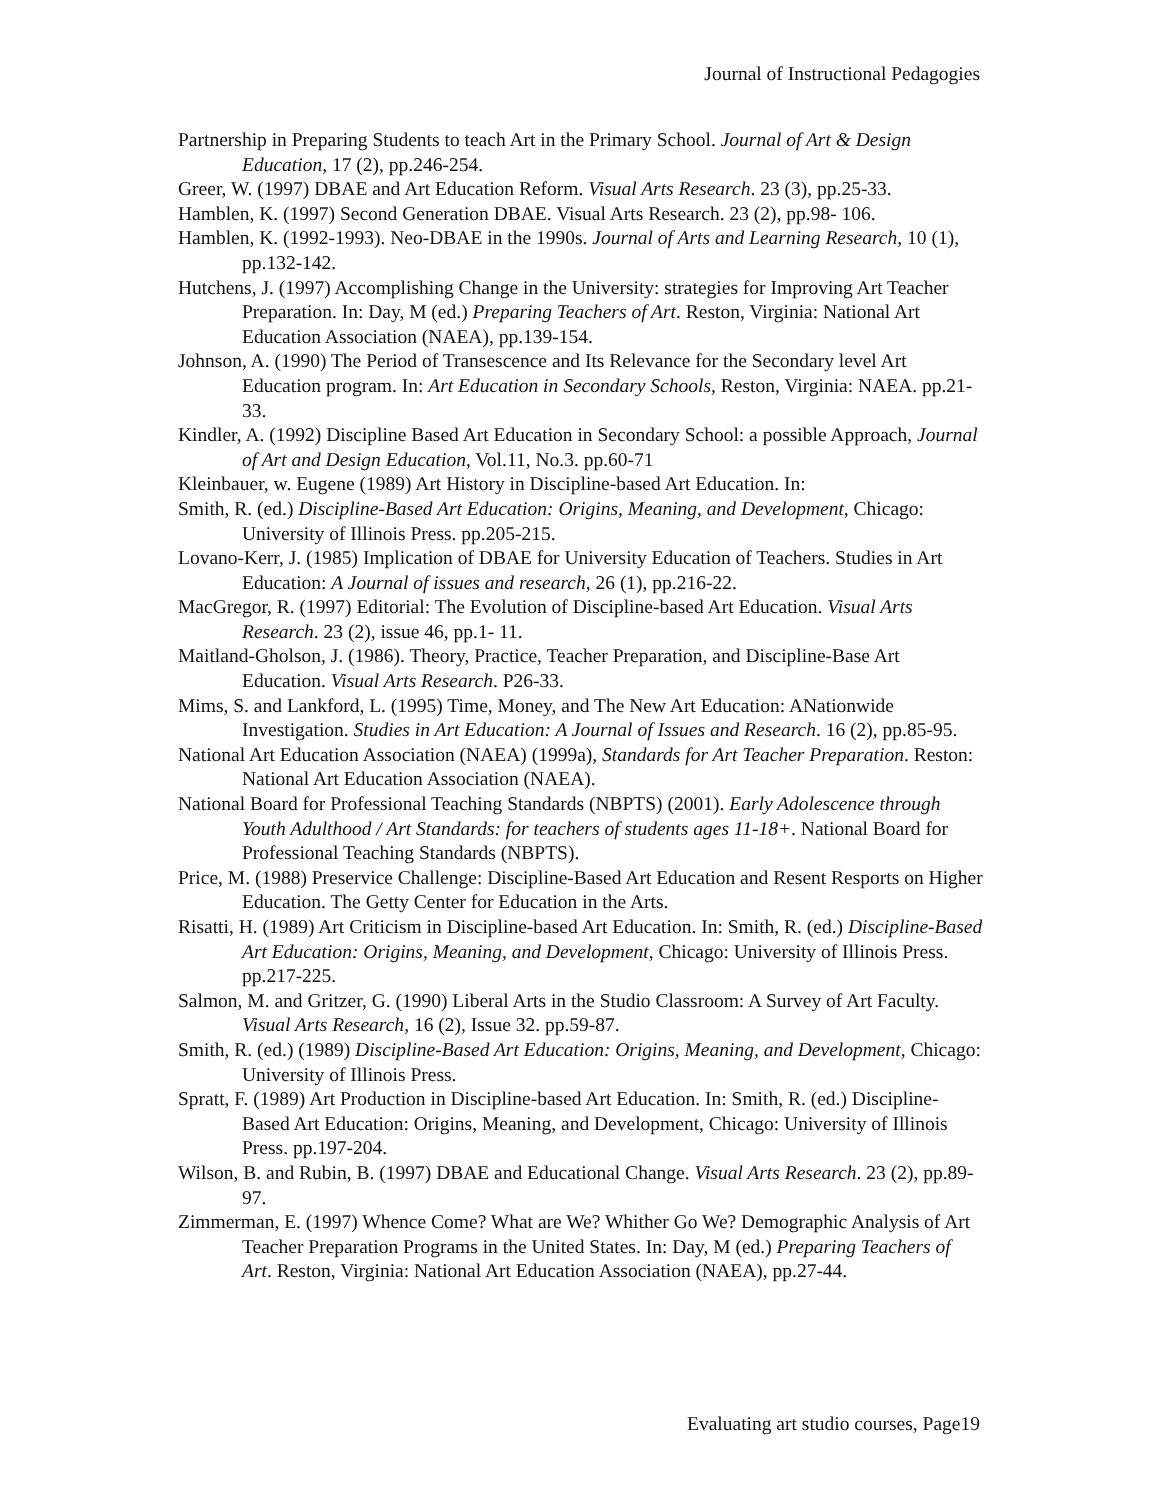Journal of Instructional Pedagogies
Partnership in Preparing Students to teach Art in the Primary School. Journal of Art & Design Education, 17 (2), pp.246-254.
Greer, W. (1997) DBAE and Art Education Reform. Visual Arts Research. 23 (3), pp.25-33.
Hamblen, K. (1997) Second Generation DBAE. Visual Arts Research. 23 (2), pp.98- 106.
Hamblen, K. (1992-1993). Neo-DBAE in the 1990s. Journal of Arts and Learning Research, 10 (1), pp.132-142.
Hutchens, J. (1997) Accomplishing Change in the University: strategies for Improving Art Teacher Preparation. In: Day, M (ed.) Preparing Teachers of Art. Reston, Virginia: National Art Education Association (NAEA), pp.139-154.
Johnson, A. (1990) The Period of Transescence and Its Relevance for the Secondary level Art Education program. In: Art Education in Secondary Schools, Reston, Virginia: NAEA. pp.21-33.
Kindler, A. (1992) Discipline Based Art Education in Secondary School: a possible Approach, Journal of Art and Design Education, Vol.11, No.3. pp.60-71
Kleinbauer, w. Eugene (1989) Art History in Discipline-based Art Education. In:
Smith, R. (ed.) Discipline-Based Art Education: Origins, Meaning, and Development, Chicago: University of Illinois Press. pp.205-215.
Lovano-Kerr, J. (1985) Implication of DBAE for University Education of Teachers. Studies in Art Education: A Journal of issues and research, 26 (1), pp.216-22.
MacGregor, R. (1997) Editorial: The Evolution of Discipline-based Art Education. Visual Arts Research. 23 (2), issue 46, pp.1- 11.
Maitland-Gholson, J. (1986). Theory, Practice, Teacher Preparation, and Discipline-Base Art Education. Visual Arts Research. P26-33.
Mims, S. and Lankford, L. (1995) Time, Money, and The New Art Education: ANationwide Investigation. Studies in Art Education: A Journal of Issues and Research. 16 (2), pp.85-95.
National Art Education Association (NAEA) (1999a), Standards for Art Teacher Preparation. Reston: National Art Education Association (NAEA).
National Board for Professional Teaching Standards (NBPTS) (2001). Early Adolescence through Youth Adulthood / Art Standards: for teachers of students ages 11-18+. National Board for Professional Teaching Standards (NBPTS).
Price, M. (1988) Preservice Challenge: Discipline-Based Art Education and Resent Resports on Higher Education. The Getty Center for Education in the Arts.
Risatti, H. (1989) Art Criticism in Discipline-based Art Education. In: Smith, R. (ed.) Discipline-Based Art Education: Origins, Meaning, and Development, Chicago: University of Illinois Press. pp.217-225.
Salmon, M. and Gritzer, G. (1990) Liberal Arts in the Studio Classroom: A Survey of Art Faculty. Visual Arts Research, 16 (2), Issue 32. pp.59-87.
Smith, R. (ed.) (1989) Discipline-Based Art Education: Origins, Meaning, and Development, Chicago: University of Illinois Press.
Spratt, F. (1989) Art Production in Discipline-based Art Education. In: Smith, R. (ed.) Discipline-Based Art Education: Origins, Meaning, and Development, Chicago: University of Illinois Press. pp.197-204.
Wilson, B. and Rubin, B. (1997) DBAE and Educational Change. Visual Arts Research. 23 (2), pp.89- 97.
Zimmerman, E. (1997) Whence Come? What are We? Whither Go We? Demographic Analysis of Art Teacher Preparation Programs in the United States. In: Day, M (ed.) Preparing Teachers of Art. Reston, Virginia: National Art Education Association (NAEA), pp.27-44.
Evaluating art studio courses, Page19